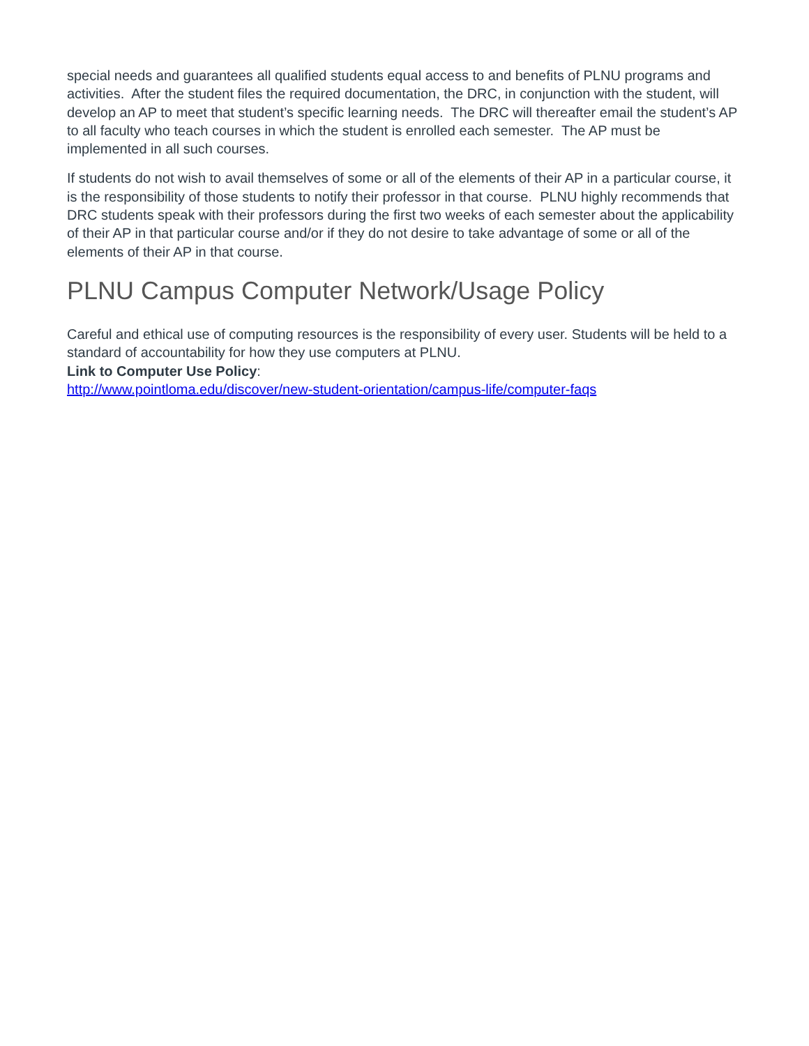special needs and guarantees all qualified students equal access to and benefits of PLNU programs and activities. After the student files the required documentation, the DRC, in conjunction with the student, will develop an AP to meet that student’s specific learning needs. The DRC will thereafter email the student’s AP to all faculty who teach courses in which the student is enrolled each semester. The AP must be implemented in all such courses.
If students do not wish to avail themselves of some or all of the elements of their AP in a particular course, it is the responsibility of those students to notify their professor in that course. PLNU highly recommends that DRC students speak with their professors during the first two weeks of each semester about the applicability of their AP in that particular course and/or if they do not desire to take advantage of some or all of the elements of their AP in that course.
PLNU Campus Computer Network/Usage Policy
Careful and ethical use of computing resources is the responsibility of every user. Students will be held to a standard of accountability for how they use computers at PLNU.
Link to Computer Use Policy:
http://www.pointloma.edu/discover/new-student-orientation/campus-life/computer-faqs